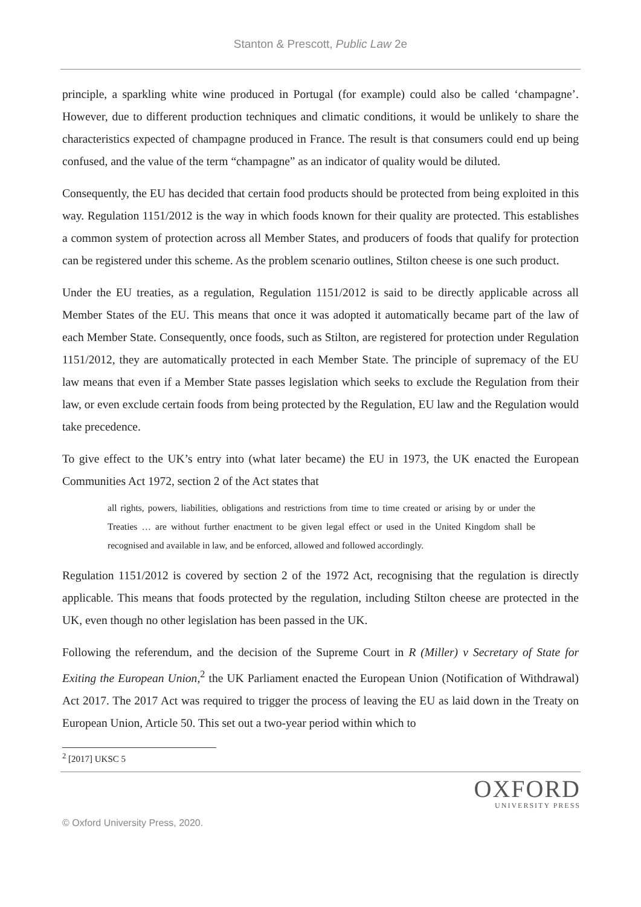Stanton & Prescott, Public Law 2e
principle, a sparkling white wine produced in Portugal (for example) could also be called ‘champagne’. However, due to different production techniques and climatic conditions, it would be unlikely to share the characteristics expected of champagne produced in France. The result is that consumers could end up being confused, and the value of the term “champagne” as an indicator of quality would be diluted.
Consequently, the EU has decided that certain food products should be protected from being exploited in this way. Regulation 1151/2012 is the way in which foods known for their quality are protected. This establishes a common system of protection across all Member States, and producers of foods that qualify for protection can be registered under this scheme. As the problem scenario outlines, Stilton cheese is one such product.
Under the EU treaties, as a regulation, Regulation 1151/2012 is said to be directly applicable across all Member States of the EU. This means that once it was adopted it automatically became part of the law of each Member State. Consequently, once foods, such as Stilton, are registered for protection under Regulation 1151/2012, they are automatically protected in each Member State. The principle of supremacy of the EU law means that even if a Member State passes legislation which seeks to exclude the Regulation from their law, or even exclude certain foods from being protected by the Regulation, EU law and the Regulation would take precedence.
To give effect to the UK’s entry into (what later became) the EU in 1973, the UK enacted the European Communities Act 1972, section 2 of the Act states that
all rights, powers, liabilities, obligations and restrictions from time to time created or arising by or under the Treaties … are without further enactment to be given legal effect or used in the United Kingdom shall be recognised and available in law, and be enforced, allowed and followed accordingly.
Regulation 1151/2012 is covered by section 2 of the 1972 Act, recognising that the regulation is directly applicable. This means that foods protected by the regulation, including Stilton cheese are protected in the UK, even though no other legislation has been passed in the UK.
Following the referendum, and the decision of the Supreme Court in R (Miller) v Secretary of State for Exiting the European Union,<sup>2</sup> the UK Parliament enacted the European Union (Notification of Withdrawal) Act 2017. The 2017 Act was required to trigger the process of leaving the EU as laid down in the Treaty on European Union, Article 50. This set out a two-year period within which to
<sup>2</sup> [2017] UKSC 5
OXFORD
UNIVERSITY PRESS
© Oxford University Press, 2020.